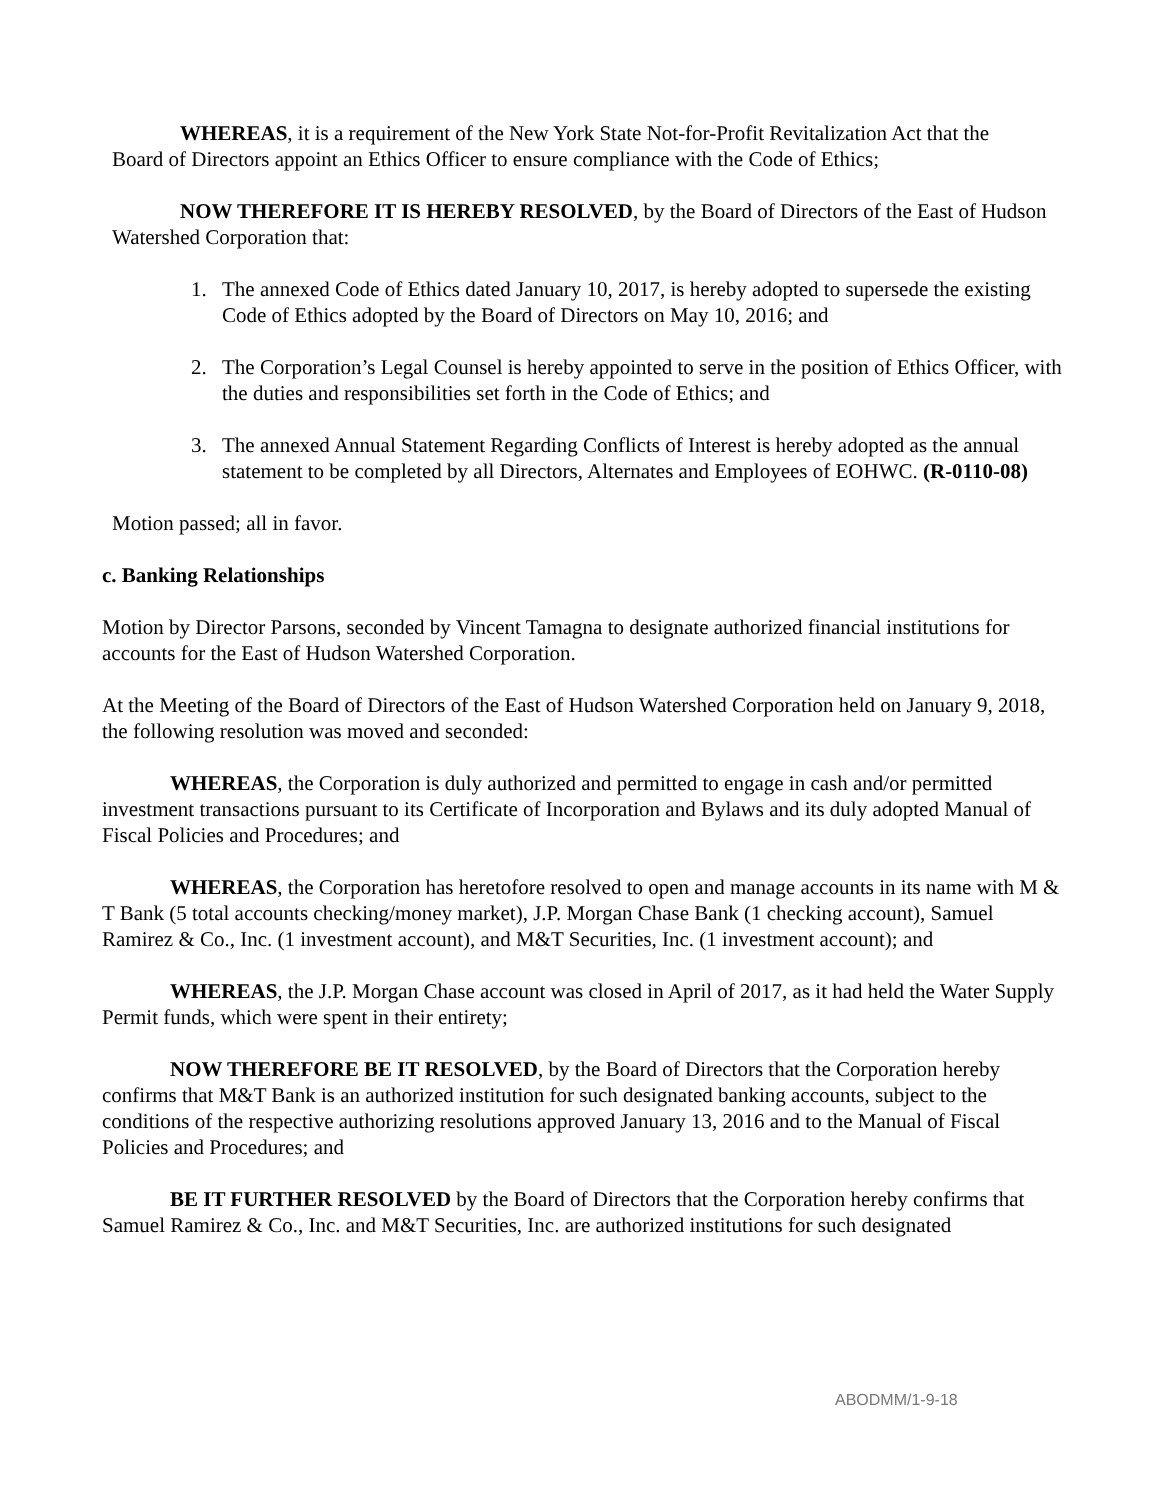WHEREAS, it is a requirement of the New York State Not-for-Profit Revitalization Act that the Board of Directors appoint an Ethics Officer to ensure compliance with the Code of Ethics;
NOW THEREFORE IT IS HEREBY RESOLVED, by the Board of Directors of the East of Hudson Watershed Corporation that:
1. The annexed Code of Ethics dated January 10, 2017, is hereby adopted to supersede the existing Code of Ethics adopted by the Board of Directors on May 10, 2016; and
2. The Corporation’s Legal Counsel is hereby appointed to serve in the position of Ethics Officer, with the duties and responsibilities set forth in the Code of Ethics; and
3. The annexed Annual Statement Regarding Conflicts of Interest is hereby adopted as the annual statement to be completed by all Directors, Alternates and Employees of EOHWC. (R-0110-08)
Motion passed; all in favor.
c. Banking Relationships
Motion by Director Parsons, seconded by Vincent Tamagna to designate authorized financial institutions for accounts for the East of Hudson Watershed Corporation.
At the Meeting of the Board of Directors of the East of Hudson Watershed Corporation held on January 9, 2018, the following resolution was moved and seconded:
WHEREAS, the Corporation is duly authorized and permitted to engage in cash and/or permitted investment transactions pursuant to its Certificate of Incorporation and Bylaws and its duly adopted Manual of Fiscal Policies and Procedures; and
WHEREAS, the Corporation has heretofore resolved to open and manage accounts in its name with M & T Bank (5 total accounts checking/money market), J.P. Morgan Chase Bank (1 checking account), Samuel Ramirez & Co., Inc. (1 investment account), and M&T Securities, Inc. (1 investment account); and
WHEREAS, the J.P. Morgan Chase account was closed in April of 2017, as it had held the Water Supply Permit funds, which were spent in their entirety;
NOW THEREFORE BE IT RESOLVED, by the Board of Directors that the Corporation hereby confirms that M&T Bank is an authorized institution for such designated banking accounts, subject to the conditions of the respective authorizing resolutions approved January 13, 2016 and to the Manual of Fiscal Policies and Procedures; and
BE IT FURTHER RESOLVED by the Board of Directors that the Corporation hereby confirms that Samuel Ramirez & Co., Inc. and M&T Securities, Inc. are authorized institutions for such designated
ABODMM/1-9-18